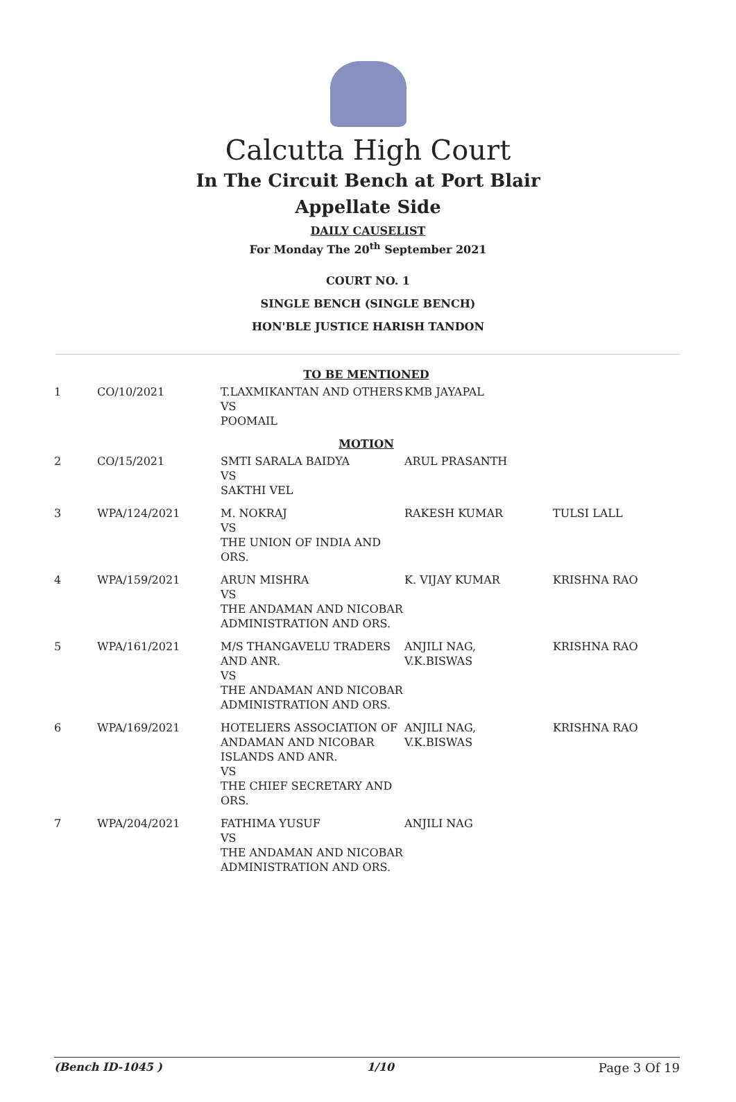Calcutta High Court
In The Circuit Bench at Port Blair
Appellate Side
DAILY CAUSELIST
For Monday The 20<sup>th</sup> September 2021
COURT NO. 1
SINGLE BENCH (SINGLE BENCH)
HON'BLE JUSTICE HARISH TANDON
| TO BE MENTIONED | | | | |
| 1 | CO/10/2021 | T.LAXMIKANTAN AND OTHERS VS POOMAIL | KMB JAYAPAL | |
| MOTION | | | | |
| 2 | CO/15/2021 | SMTI SARALA BAIDYA VS SAKTHI VEL | ARUL PRASANTH | |
| 3 | WPA/124/2021 | M. NOKRAJ VS THE UNION OF INDIA AND ORS. | RAKESH KUMAR | TULSI LALL |
| 4 | WPA/159/2021 | ARUN MISHRA VS THE ANDAMAN AND NICOBAR ADMINISTRATION AND ORS. | K. VIJAY KUMAR | KRISHNA RAO |
| 5 | WPA/161/2021 | M/S THANGAVELU TRADERS AND ANR. VS THE ANDAMAN AND NICOBAR ADMINISTRATION AND ORS. | ANJILI NAG, V.K.BISWAS | KRISHNA RAO |
| 6 | WPA/169/2021 | HOTELIERS ASSOCIATION OF ANDAMAN AND NICOBAR ISLANDS AND ANR. VS THE CHIEF SECRETARY AND ORS. | ANJILI NAG, V.K.BISWAS | KRISHNA RAO |
| 7 | WPA/204/2021 | FATHIMA YUSUF VS THE ANDAMAN AND NICOBAR ADMINISTRATION AND ORS. | ANJILI NAG | |
(Bench ID-1045 ) 1/10 Page 3 Of 19